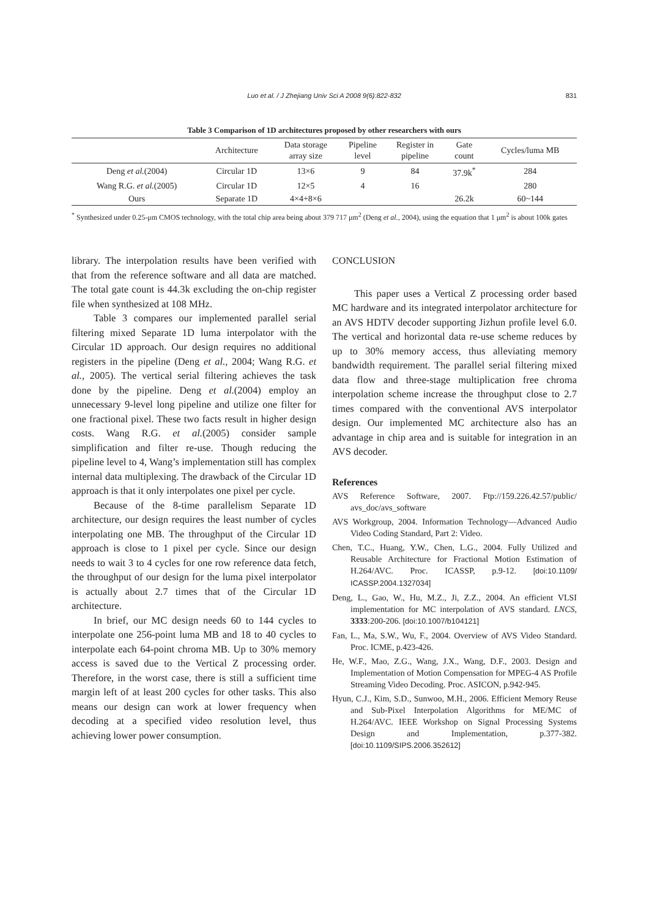Luo et al. / J Zhejiang Univ Sci A 2008 9(6):822-832
831
Table 3 Comparison of 1D architectures proposed by other researchers with ours
| | Architecture | Data storage array size | Pipeline level | Register in pipeline | Gate count | Cycles/luma MB |
| --- | --- | --- | --- | --- | --- | --- |
| Deng et al. (2004) | Circular 1D | 13×6 | 9 | 84 | 37.9k<sup>*</sup> | 284 |
| Wang R.G. et al. (2005) | Circular 1D | 12×5 | 4 | 16 | | 280 |
| Ours | Separate 1D | 4×4+8×6 | | | 26.2k | 60~144 |
<sup>*</sup> Synthesized under 0.25-μm CMOS technology, with the total chip area being about 379 717 μm<sup>2</sup> (Deng et al., 2004), using the equation that 1 μm<sup>2</sup> is about 100k gates
library. The interpolation results have been verified with that from the reference software and all data are matched. The total gate count is 44.3k excluding the on-chip register file when synthesized at 108 MHz.
Table 3 compares our implemented parallel serial filtering mixed Separate 1D luma interpolator with the Circular 1D approach. Our design requires no additional registers in the pipeline (Deng et al., 2004; Wang R.G. et al., 2005). The vertical serial filtering achieves the task done by the pipeline. Deng et al.(2004) employ an unnecessary 9-level long pipeline and utilize one filter for one fractional pixel. These two facts result in higher design costs. Wang R.G. et al.(2005) consider sample simplification and filter re-use. Though reducing the pipeline level to 4, Wang’s implementation still has complex internal data multiplexing. The drawback of the Circular 1D approach is that it only interpolates one pixel per cycle.
Because of the 8-time parallelism Separate 1D architecture, our design requires the least number of cycles interpolating one MB. The throughput of the Circular 1D approach is close to 1 pixel per cycle. Since our design needs to wait 3 to 4 cycles for one row reference data fetch, the throughput of our design for the luma pixel interpolator is actually about 2.7 times that of the Circular 1D architecture.
In brief, our MC design needs 60 to 144 cycles to interpolate one 256-point luma MB and 18 to 40 cycles to interpolate each 64-point chroma MB. Up to 30% memory access is saved due to the Vertical Z processing order. Therefore, in the worst case, there is still a sufficient time margin left of at least 200 cycles for other tasks. This also means our design can work at lower frequency when decoding at a specified video resolution level, thus achieving lower power consumption.
CONCLUSION
This paper uses a Vertical Z processing order based MC hardware and its integrated interpolator architecture for an AVS HDTV decoder supporting Jizhun profile level 6.0. The vertical and horizontal data re-use scheme reduces by up to 30% memory access, thus alleviating memory bandwidth requirement. The parallel serial filtering mixed data flow and three-stage multiplication free chroma interpolation scheme increase the throughput close to 2.7 times compared with the conventional AVS interpolator design. Our implemented MC architecture also has an advantage in chip area and is suitable for integration in an AVS decoder.
References
AVS Reference Software, 2007. Ftp://159.226.42.57/public/ avs_doc/avs_software
AVS Workgroup, 2004. Information Technology—Advanced Audio Video Coding Standard, Part 2: Video.
Chen, T.C., Huang, Y.W., Chen, L.G., 2004. Fully Utilized and Reusable Architecture for Fractional Motion Estimation of H.264/AVC. Proc. ICASSP, p.9-12. [doi:10.1109/ ICASSP.2004.1327034]
Deng, L., Gao, W., Hu, M.Z., Ji, Z.Z., 2004. An efficient VLSI implementation for MC interpolation of AVS standard. LNCS, 3333:200-206. [doi:10.1007/b104121]
Fan, L., Ma, S.W., Wu, F., 2004. Overview of AVS Video Standard. Proc. ICME, p.423-426.
He, W.F., Mao, Z.G., Wang, J.X., Wang, D.F., 2003. Design and Implementation of Motion Compensation for MPEG-4 AS Profile Streaming Video Decoding. Proc. ASICON, p.942-945.
Hyun, C.J., Kim, S.D., Sunwoo, M.H., 2006. Efficient Memory Reuse and Sub-Pixel Interpolation Algorithms for ME/MC of H.264/AVC. IEEE Workshop on Signal Processing Systems Design and Implementation, p.377-382. [doi:10.1109/SIPS.2006.352612]